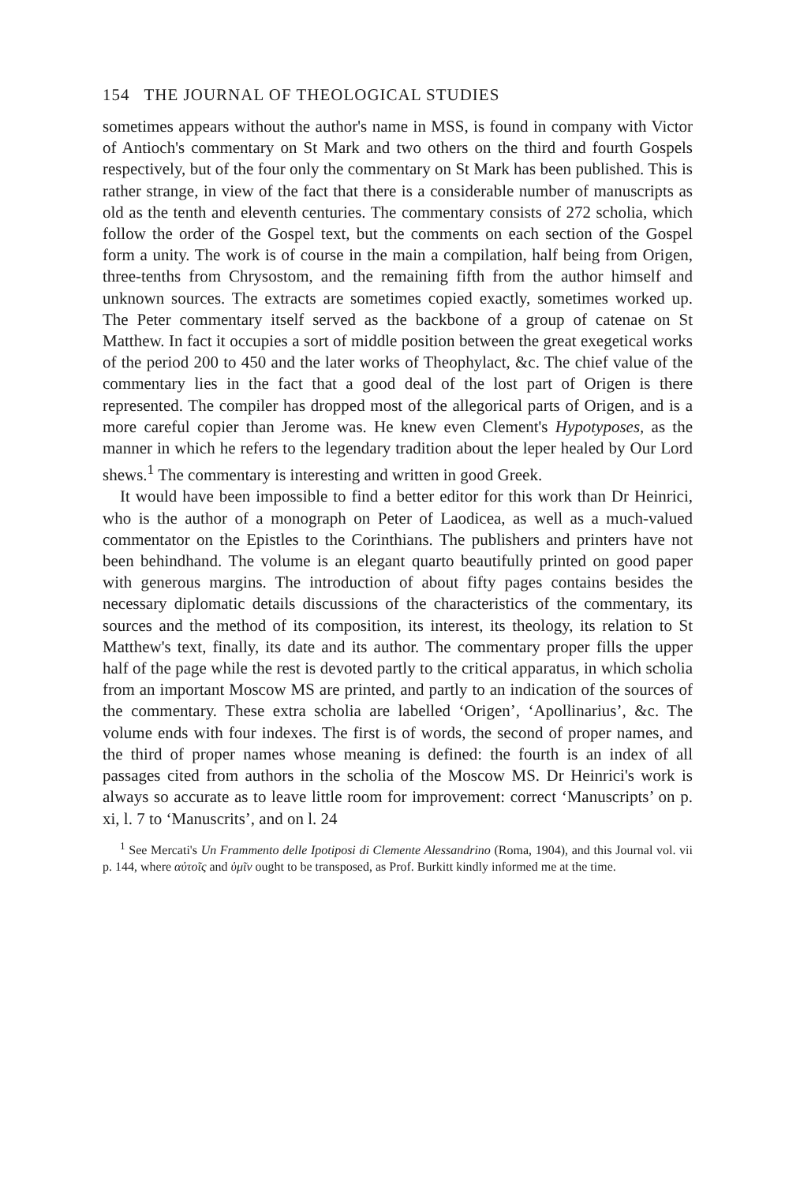154 THE JOURNAL OF THEOLOGICAL STUDIES
sometimes appears without the author's name in MSS, is found in company with Victor of Antioch's commentary on St Mark and two others on the third and fourth Gospels respectively, but of the four only the commentary on St Mark has been published. This is rather strange, in view of the fact that there is a considerable number of manuscripts as old as the tenth and eleventh centuries. The commentary consists of 272 scholia, which follow the order of the Gospel text, but the comments on each section of the Gospel form a unity. The work is of course in the main a compilation, half being from Origen, three-tenths from Chrysostom, and the remaining fifth from the author himself and unknown sources. The extracts are sometimes copied exactly, sometimes worked up. The Peter commentary itself served as the backbone of a group of catenae on St Matthew. In fact it occupies a sort of middle position between the great exegetical works of the period 200 to 450 and the later works of Theophylact, &c. The chief value of the commentary lies in the fact that a good deal of the lost part of Origen is there represented. The compiler has dropped most of the allegorical parts of Origen, and is a more careful copier than Jerome was. He knew even Clement's Hypotyposes, as the manner in which he refers to the legendary tradition about the leper healed by Our Lord shews.<sup>1</sup> The commentary is interesting and written in good Greek.
It would have been impossible to find a better editor for this work than Dr Heinrici, who is the author of a monograph on Peter of Laodicea, as well as a much-valued commentator on the Epistles to the Corinthians. The publishers and printers have not been behindhand. The volume is an elegant quarto beautifully printed on good paper with generous margins. The introduction of about fifty pages contains besides the necessary diplomatic details discussions of the characteristics of the commentary, its sources and the method of its composition, its interest, its theology, its relation to St Matthew's text, finally, its date and its author. The commentary proper fills the upper half of the page while the rest is devoted partly to the critical apparatus, in which scholia from an important Moscow MS are printed, and partly to an indication of the sources of the commentary. These extra scholia are labelled ‘Origen’, ‘Apollinarius’, &c. The volume ends with four indexes. The first is of words, the second of proper names, and the third of proper names whose meaning is defined: the fourth is an index of all passages cited from authors in the scholia of the Moscow MS. Dr Heinrici's work is always so accurate as to leave little room for improvement: correct ‘Manuscripts’ on p. xi, l. 7 to ‘Manuscrits’, and on l. 24
<sup>1</sup> See Mercati's Un Frammento delle Ipotiposi di Clemente Alessandrino (Roma, 1904), and this Journal vol. vii p. 144, where αὐτοῖς and ὑμῖν ought to be transposed, as Prof. Burkitt kindly informed me at the time.